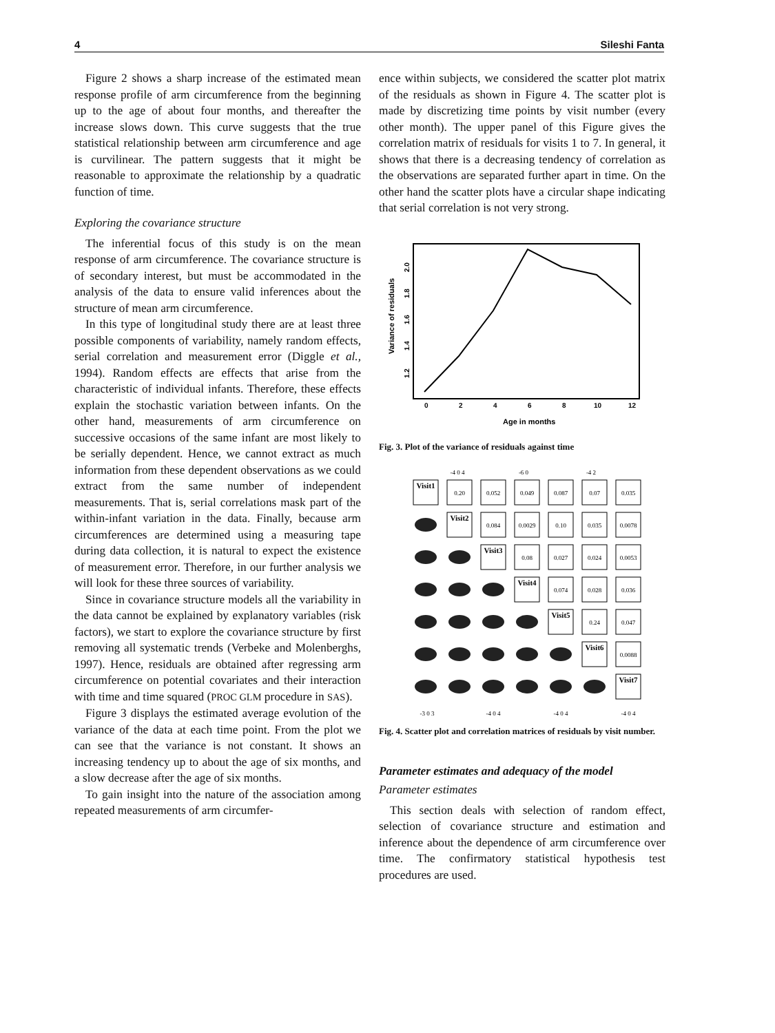4 Sileshi Fanta
Figure 2 shows a sharp increase of the estimated mean response profile of arm circumference from the beginning up to the age of about four months, and thereafter the increase slows down. This curve suggests that the true statistical relationship between arm circumference and age is curvilinear. The pattern suggests that it might be reasonable to approximate the relationship by a quadratic function of time.
Exploring the covariance structure
The inferential focus of this study is on the mean response of arm circumference. The covariance structure is of secondary interest, but must be accommodated in the analysis of the data to ensure valid inferences about the structure of mean arm circumference.
In this type of longitudinal study there are at least three possible components of variability, namely random effects, serial correlation and measurement error (Diggle et al., 1994). Random effects are effects that arise from the characteristic of individual infants. Therefore, these effects explain the stochastic variation between infants. On the other hand, measurements of arm circumference on successive occasions of the same infant are most likely to be serially dependent. Hence, we cannot extract as much information from these dependent observations as we could extract from the same number of independent measurements. That is, serial correlations mask part of the within-infant variation in the data. Finally, because arm circumferences are determined using a measuring tape during data collection, it is natural to expect the existence of measurement error. Therefore, in our further analysis we will look for these three sources of variability.
Since in covariance structure models all the variability in the data cannot be explained by explanatory variables (risk factors), we start to explore the covariance structure by first removing all systematic trends (Verbeke and Molenberghs, 1997). Hence, residuals are obtained after regressing arm circumference on potential covariates and their interaction with time and time squared (PROC GLM procedure in SAS).
Figure 3 displays the estimated average evolution of the variance of the data at each time point. From the plot we can see that the variance is not constant. It shows an increasing tendency up to about the age of six months, and a slow decrease after the age of six months.
To gain insight into the nature of the association among repeated measurements of arm circumfer-
ence within subjects, we considered the scatter plot matrix of the residuals as shown in Figure 4. The scatter plot is made by discretizing time points by visit number (every other month). The upper panel of this Figure gives the correlation matrix of residuals for visits 1 to 7. In general, it shows that there is a decreasing tendency of correlation as the observations are separated further apart in time. On the other hand the scatter plots have a circular shape indicating that serial correlation is not very strong.
0
2
4
6
8
10
12
1.2
1.4
1.6
1.8
2.0
Age in months
Variance of residuals
Fig. 3. Plot of the variance of residuals against time
-4 0 4
-6 0
-4 2
-3 0 3
-4 0 4
-4 0 4
-4 0 4
Visit1
0.20
0.052
0.049
0.087
0.07
0.035
Visit2
0.084
0.0029
0.10
0.035
0.0078
Visit3
0.08
0.027
0.024
0.0053
Visit4
0.074
0.028
0.036
Visit5
0.24
0.047
Visit6
0.0088
Visit7
Fig. 4. Scatter plot and correlation matrices of residuals by visit number.
Parameter estimates and adequacy of the model
Parameter estimates
This section deals with selection of random effect, selection of covariance structure and estimation and inference about the dependence of arm circumference over time. The confirmatory statistical hypothesis test procedures are used.